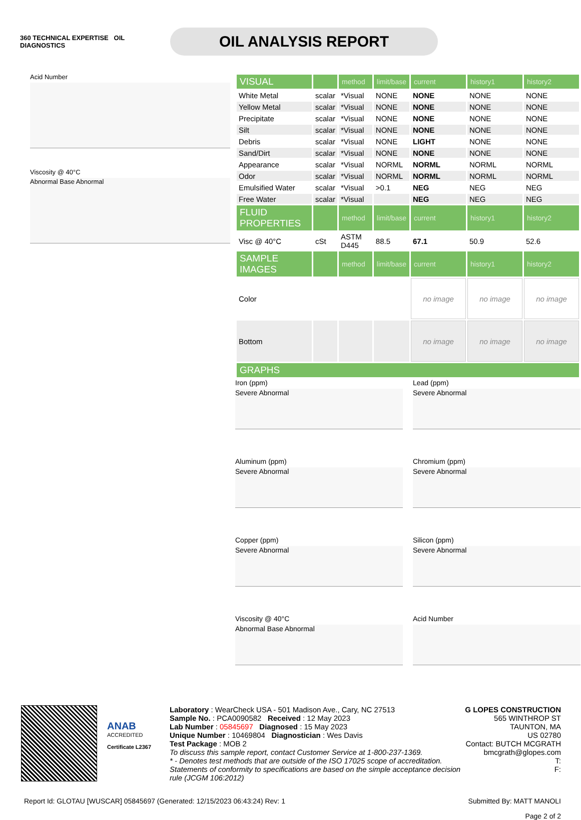360 TECHNICAL EXPERTISE OIL DIAGNOSTICS
OIL ANALYSIS REPORT
Acid Number
Viscosity @ 40°C
Abnormal Base Abnormal
| VISUAL | | method | limit/base | current | history1 | history2 |
| --- | --- | --- | --- | --- | --- | --- |
| White Metal | scalar | *Visual | NONE | NONE | NONE | NONE |
| Yellow Metal | scalar | *Visual | NONE | NONE | NONE | NONE |
| Precipitate | scalar | *Visual | NONE | NONE | NONE | NONE |
| Silt | scalar | *Visual | NONE | NONE | NONE | NONE |
| Debris | scalar | *Visual | NONE | LIGHT | NONE | NONE |
| Sand/Dirt | scalar | *Visual | NONE | NONE | NONE | NONE |
| Appearance | scalar | *Visual | NORML | NORML | NORML | NORML |
| Odor | scalar | *Visual | NORML | NORML | NORML | NORML |
| Emulsified Water | scalar | *Visual | >0.1 | NEG | NEG | NEG |
| Free Water | scalar | *Visual | | NEG | NEG | NEG |
| FLUID PROPERTIES | | method | limit/base | current | history1 | history2 |
| Visc @ 40°C | cSt | ASTM D445 | 88.5 | 67.1 | 50.9 | 52.6 |
| SAMPLE IMAGES | | method | limit/base | current | history1 | history2 |
| Color | | | | no image | no image | no image |
| Bottom | | | | no image | no image | no image |
| GRAPHS | | | | | | |
Iron (ppm)
Severe Abnormal
Lead (ppm)
Severe Abnormal
Aluminum (ppm)
Severe Abnormal
Chromium (ppm)
Severe Abnormal
Copper (ppm)
Severe Abnormal
Silicon (ppm)
Severe Abnormal
Viscosity @ 40°C
Abnormal Base Abnormal
Acid Number
ANAB
ACCREDITED
Certificate L2367
Laboratory : WearCheck USA - 501 Madison Ave., Cary, NC 27513
Sample No. : PCA0090582 Received : 12 May 2023
Lab Number : 05845697 Diagnosed : 15 May 2023
Unique Number : 10469804 Diagnostician : Wes Davis
Test Package : MOB 2
To discuss this sample report, contact Customer Service at 1-800-237-1369.
* - Denotes test methods that are outside of the ISO 17025 scope of accreditation.
Statements of conformity to specifications are based on the simple acceptance decision rule (JCGM 106:2012)
G LOPES CONSTRUCTION
565 WINTHROP ST
TAUNTON, MA
US 02780
Contact: BUTCH MCGRATH
bmcgrath@glopes.com
T:
F:
Report Id: GLOTAU [WUSCAR] 05845697 (Generated: 12/15/2023 06:43:24) Rev: 1 Submitted By: MATT MANOLI
Page 2 of 2